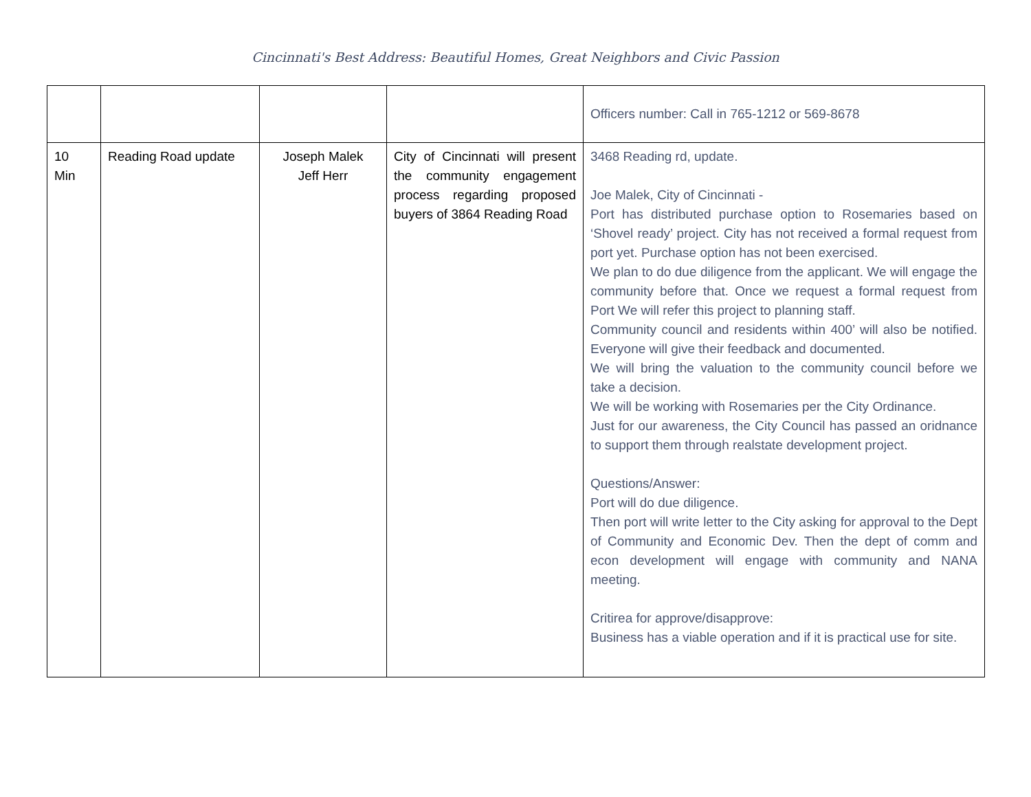Cincinnati's Best Address: Beautiful Homes, Great Neighbors and Civic Passion
| | | | | Officers number: Call in 765-1212 or 569-8678 |
| 10 Min | Reading Road update | Joseph Malek Jeff Herr | City of Cincinnati will present the community engagement process regarding proposed buyers of 3864 Reading Road | 3468 Reading rd, update. Joe Malek, City of Cincinnati - Port has distributed purchase option to Rosemaries based on ‘Shovel ready’ project. City has not received a formal request from port yet. Purchase option has not been exercised. We plan to do due diligence from the applicant. We will engage the community before that. Once we request a formal request from Port We will refer this project to planning staff. Community council and residents within 400’ will also be notified. Everyone will give their feedback and documented. We will bring the valuation to the community council before we take a decision. We will be working with Rosemaries per the City Ordinance. Just for our awareness, the City Council has passed an oridnance to support them through realstate development project. Questions/Answer: Port will do due diligence. Then port will write letter to the City asking for approval to the Dept of Community and Economic Dev. Then the dept of comm and econ development will engage with community and NANA meeting. Critirea for approve/disapprove: Business has a viable operation and if it is practical use for site. |